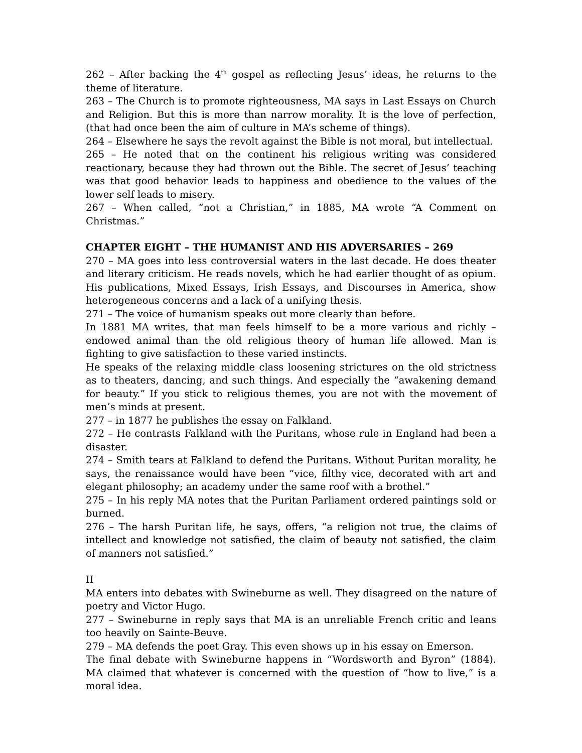262 – After backing the 4<sup>th</sup> gospel as reflecting Jesus’ ideas, he returns to the theme of literature.
263 – The Church is to promote righteousness, MA says in Last Essays on Church and Religion. But this is more than narrow morality. It is the love of perfection, (that had once been the aim of culture in MA’s scheme of things).
264 – Elsewhere he says the revolt against the Bible is not moral, but intellectual.
265 – He noted that on the continent his religious writing was considered reactionary, because they had thrown out the Bible. The secret of Jesus’ teaching was that good behavior leads to happiness and obedience to the values of the lower self leads to misery.
267 – When called, “not a Christian,” in 1885, MA wrote “A Comment on Christmas.”
CHAPTER EIGHT – THE HUMANIST AND HIS ADVERSARIES – 269
270 – MA goes into less controversial waters in the last decade. He does theater and literary criticism. He reads novels, which he had earlier thought of as opium. His publications, Mixed Essays, Irish Essays, and Discourses in America, show heterogeneous concerns and a lack of a unifying thesis.
271 – The voice of humanism speaks out more clearly than before.
In 1881 MA writes, that man feels himself to be a more various and richly –endowed animal than the old religious theory of human life allowed. Man is fighting to give satisfaction to these varied instincts.
He speaks of the relaxing middle class loosening strictures on the old strictness as to theaters, dancing, and such things. And especially the “awakening demand for beauty.” If you stick to religious themes, you are not with the movement of men’s minds at present.
277 – in 1877 he publishes the essay on Falkland.
272 – He contrasts Falkland with the Puritans, whose rule in England had been a disaster.
274 – Smith tears at Falkland to defend the Puritans. Without Puritan morality, he says, the renaissance would have been “vice, filthy vice, decorated with art and elegant philosophy; an academy under the same roof with a brothel.”
275 – In his reply MA notes that the Puritan Parliament ordered paintings sold or burned.
276 – The harsh Puritan life, he says, offers, “a religion not true, the claims of intellect and knowledge not satisfied, the claim of beauty not satisfied, the claim of manners not satisfied.”
II
MA enters into debates with Swineburne as well. They disagreed on the nature of poetry and Victor Hugo.
277 – Swineburne in reply says that MA is an unreliable French critic and leans too heavily on Sainte-Beuve.
279 – MA defends the poet Gray. This even shows up in his essay on Emerson.
The final debate with Swineburne happens in “Wordsworth and Byron” (1884). MA claimed that whatever is concerned with the question of “how to live,” is a moral idea.